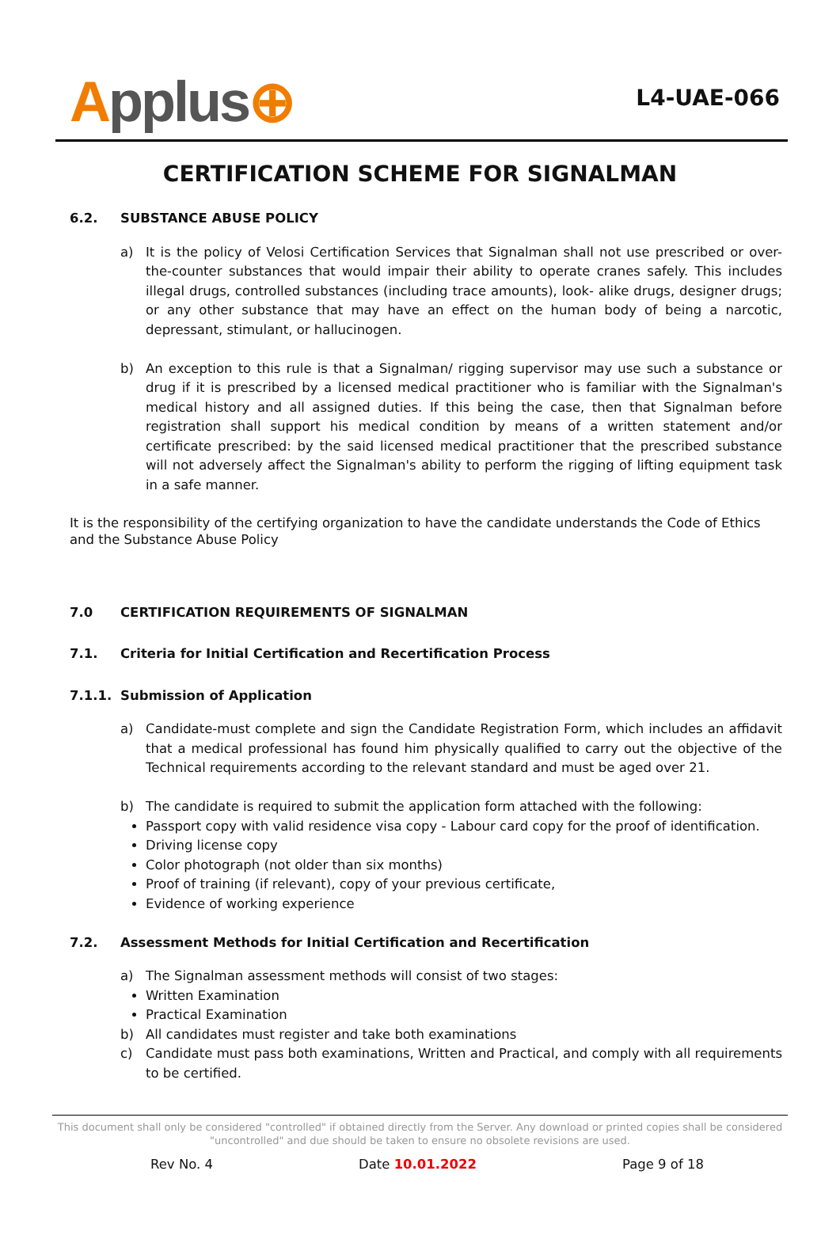Applus⊕
L4-UAE-066
CERTIFICATION SCHEME FOR SIGNALMAN
6.2. SUBSTANCE ABUSE POLICY
a) It is the policy of Velosi Certification Services that Signalman shall not use prescribed or over-the-counter substances that would impair their ability to operate cranes safely. This includes illegal drugs, controlled substances (including trace amounts), look- alike drugs, designer drugs; or any other substance that may have an effect on the human body of being a narcotic, depressant, stimulant, or hallucinogen.
b) An exception to this rule is that a Signalman/ rigging supervisor may use such a substance or drug if it is prescribed by a licensed medical practitioner who is familiar with the Signalman's medical history and all assigned duties. If this being the case, then that Signalman before registration shall support his medical condition by means of a written statement and/or certificate prescribed: by the said licensed medical practitioner that the prescribed substance will not adversely affect the Signalman's ability to perform the rigging of lifting equipment task in a safe manner.
It is the responsibility of the certifying organization to have the candidate understands the Code of Ethics and the Substance Abuse Policy
7.0 CERTIFICATION REQUIREMENTS OF SIGNALMAN
7.1. Criteria for Initial Certification and Recertification Process
7.1.1. Submission of Application
a) Candidate-must complete and sign the Candidate Registration Form, which includes an affidavit that a medical professional has found him physically qualified to carry out the objective of the Technical requirements according to the relevant standard and must be aged over 21.
b) The candidate is required to submit the application form attached with the following:
Passport copy with valid residence visa copy - Labour card copy for the proof of identification.
Driving license copy
Color photograph (not older than six months)
Proof of training (if relevant), copy of your previous certificate,
Evidence of working experience
7.2. Assessment Methods for Initial Certification and Recertification
a) The Signalman assessment methods will consist of two stages:
Written Examination
Practical Examination
b) All candidates must register and take both examinations
c) Candidate must pass both examinations, Written and Practical, and comply with all requirements to be certified.
This document shall only be considered "controlled" if obtained directly from the Server. Any download or printed copies shall be considered "uncontrolled" and due should be taken to ensure no obsolete revisions are used.
Rev No. 4 Date 10.01.2022 Page 9 of 18